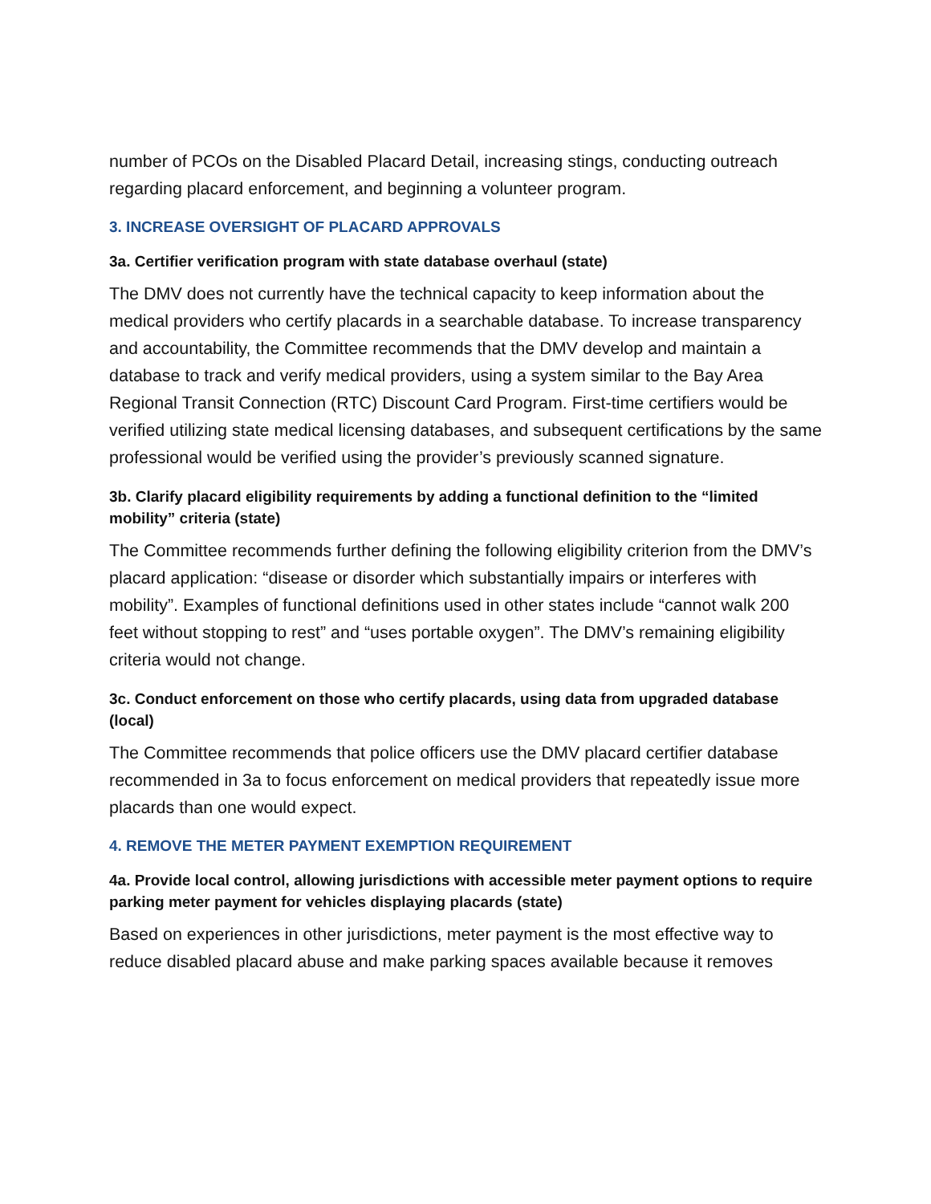number of PCOs on the Disabled Placard Detail, increasing stings, conducting outreach regarding placard enforcement, and beginning a volunteer program.
3. INCREASE OVERSIGHT OF PLACARD APPROVALS
3a. Certifier verification program with state database overhaul (state)
The DMV does not currently have the technical capacity to keep information about the medical providers who certify placards in a searchable database. To increase transparency and accountability, the Committee recommends that the DMV develop and maintain a database to track and verify medical providers, using a system similar to the Bay Area Regional Transit Connection (RTC) Discount Card Program. First-time certifiers would be verified utilizing state medical licensing databases, and subsequent certifications by the same professional would be verified using the provider’s previously scanned signature.
3b. Clarify placard eligibility requirements by adding a functional definition to the “limited mobility” criteria (state)
The Committee recommends further defining the following eligibility criterion from the DMV’s placard application: “disease or disorder which substantially impairs or interferes with mobility”. Examples of functional definitions used in other states include “cannot walk 200 feet without stopping to rest” and “uses portable oxygen”. The DMV’s remaining eligibility criteria would not change.
3c. Conduct enforcement on those who certify placards, using data from upgraded database (local)
The Committee recommends that police officers use the DMV placard certifier database recommended in 3a to focus enforcement on medical providers that repeatedly issue more placards than one would expect.
4. REMOVE THE METER PAYMENT EXEMPTION REQUIREMENT
4a. Provide local control, allowing jurisdictions with accessible meter payment options to require parking meter payment for vehicles displaying placards (state)
Based on experiences in other jurisdictions, meter payment is the most effective way to reduce disabled placard abuse and make parking spaces available because it removes